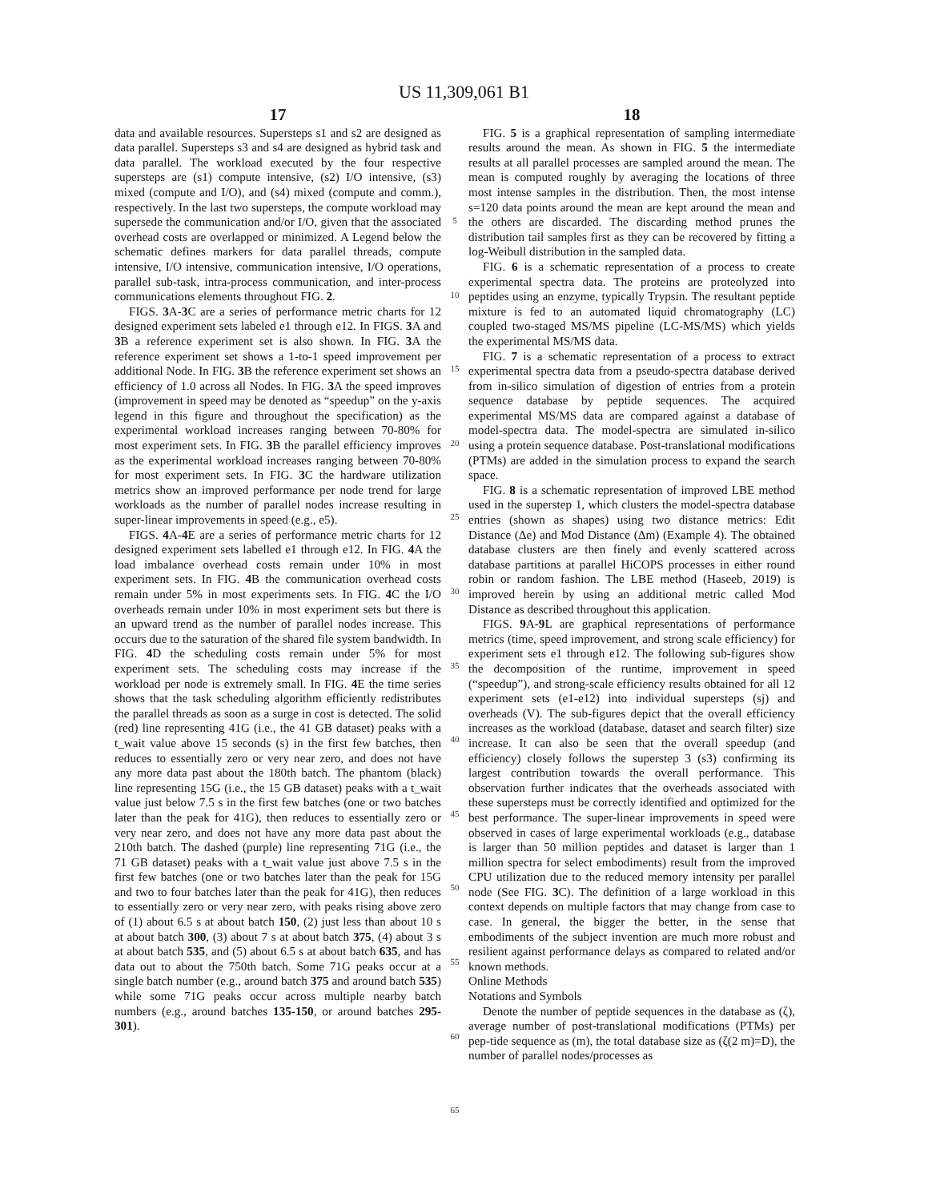US 11,309,061 B1
17
data and available resources. Supersteps s1 and s2 are designed as data parallel. Supersteps s3 and s4 are designed as hybrid task and data parallel. The workload executed by the four respective supersteps are (s1) compute intensive, (s2) I/O intensive, (s3) mixed (compute and I/O), and (s4) mixed (compute and comm.), respectively. In the last two supersteps, the compute workload may supersede the communication and/or I/O, given that the associated overhead costs are overlapped or minimized. A Legend below the schematic defines markers for data parallel threads, compute intensive, I/O intensive, communication intensive, I/O operations, parallel sub-task, intra-process communication, and inter-process communications elements throughout FIG. 2.
FIGS. 3 A-3 C are a series of performance metric charts for 12 designed experiment sets labeled e1 through e12. In FIGS. 3 A and 3 B a reference experiment set is also shown. In FIG. 3 A the reference experiment set shows a 1-to-1 speed improvement per additional Node. In FIG. 3 B the reference experiment set shows an efficiency of 1.0 across all Nodes. In FIG. 3 A the speed improves (improvement in speed may be denoted as “speedup” on the y-axis legend in this figure and throughout the specification) as the experimental workload increases ranging between 70-80% for most experiment sets. In FIG. 3 B the parallel efficiency improves as the experimental workload increases ranging between 70-80% for most experiment sets. In FIG. 3 C the hardware utilization metrics show an improved performance per node trend for large workloads as the number of parallel nodes increase resulting in super-linear improvements in speed (e.g., e5).
FIGS. 4 A-4 E are a series of performance metric charts for 12 designed experiment sets labelled e1 through e12. In FIG. 4 A the load imbalance overhead costs remain under 10% in most experiment sets. In FIG. 4 B the communication overhead costs remain under 5% in most experiments sets. In FIG. 4 C the I/O overheads remain under 10% in most experiment sets but there is an upward trend as the number of parallel nodes increase. This occurs due to the saturation of the shared file system bandwidth. In FIG. 4 D the scheduling costs remain under 5% for most experiment sets. The scheduling costs may increase if the workload per node is extremely small. In FIG. 4 E the time series shows that the task scheduling algorithm efficiently redistributes the parallel threads as soon as a surge in cost is detected. The solid (red) line representing 41G (i.e., the 41 GB dataset) peaks with a t_wait value above 15 seconds (s) in the first few batches, then reduces to essentially zero or very near zero, and does not have any more data past about the 180th batch. The phantom (black) line representing 15G (i.e., the 15 GB dataset) peaks with a t_wait value just below 7.5 s in the first few batches (one or two batches later than the peak for 41G), then reduces to essentially zero or very near zero, and does not have any more data past about the 210th batch. The dashed (purple) line representing 71G (i.e., the 71 GB dataset) peaks with a t_wait value just above 7.5 s in the first few batches (one or two batches later than the peak for 15G and two to four batches later than the peak for 41G), then reduces to essentially zero or very near zero, with peaks rising above zero of (1) about 6.5 s at about batch 150, (2) just less than about 10 s at about batch 300, (3) about 7 s at about batch 375, (4) about 3 s at about batch 535, and (5) about 6.5 s at about batch 635, and has data out to about the 750th batch. Some 71G peaks occur at a single batch number (e.g., around batch 375 and around batch 535) while some 71G peaks occur across multiple nearby batch numbers (e.g., around batches 135-150, or around batches 295-301).
5
10
15
20
25
30
35
40
45
50
55
60
65
18
FIG. 5 is a graphical representation of sampling intermediate results around the mean. As shown in FIG. 5 the intermediate results at all parallel processes are sampled around the mean. The mean is computed roughly by averaging the locations of three most intense samples in the distribution. Then, the most intense s=120 data points around the mean are kept around the mean and the others are discarded. The discarding method prunes the distribution tail samples first as they can be recovered by fitting a log-Weibull distribution in the sampled data.
FIG. 6 is a schematic representation of a process to create experimental spectra data. The proteins are proteolyzed into peptides using an enzyme, typically Trypsin. The resultant peptide mixture is fed to an automated liquid chromatography (LC) coupled two-staged MS/MS pipeline (LC-MS/MS) which yields the experimental MS/MS data.
FIG. 7 is a schematic representation of a process to extract experimental spectra data from a pseudo-spectra database derived from in-silico simulation of digestion of entries from a protein sequence database by peptide sequences. The acquired experimental MS/MS data are compared against a database of model-spectra data. The model-spectra are simulated in-silico using a protein sequence database. Post-translational modifications (PTMs) are added in the simulation process to expand the search space.
FIG. 8 is a schematic representation of improved LBE method used in the superstep 1, which clusters the model-spectra database entries (shown as shapes) using two distance metrics: Edit Distance (Δe) and Mod Distance (Δm) (Example 4). The obtained database clusters are then finely and evenly scattered across database partitions at parallel HiCOPS processes in either round robin or random fashion. The LBE method (Haseeb, 2019) is improved herein by using an additional metric called Mod Distance as described throughout this application.
FIGS. 9 A-9 L are graphical representations of performance metrics (time, speed improvement, and strong scale efficiency) for experiment sets e1 through e12. The following sub-figures show the decomposition of the runtime, improvement in speed (“speedup”), and strong-scale efficiency results obtained for all 12 experiment sets (e1-e12) into individual supersteps (sj) and overheads (V). The sub-figures depict that the overall efficiency increases as the workload (database, dataset and search filter) size increase. It can also be seen that the overall speedup (and efficiency) closely follows the superstep 3 (s3) confirming its largest contribution towards the overall performance. This observation further indicates that the overheads associated with these supersteps must be correctly identified and optimized for the best performance. The super-linear improvements in speed were observed in cases of large experimental workloads (e.g., database is larger than 50 million peptides and dataset is larger than 1 million spectra for select embodiments) result from the improved CPU utilization due to the reduced memory intensity per parallel node (See FIG. 3 C). The definition of a large workload in this context depends on multiple factors that may change from case to case. In general, the bigger the better, in the sense that embodiments of the subject invention are much more robust and resilient against performance delays as compared to related and/or known methods.
Online Methods
Notations and Symbols
Denote the number of peptide sequences in the database as (ζ), average number of post-translational modifications (PTMs) per pep-tide sequence as (m), the total database size as (ζ(2 m)=D), the number of parallel nodes/processes as